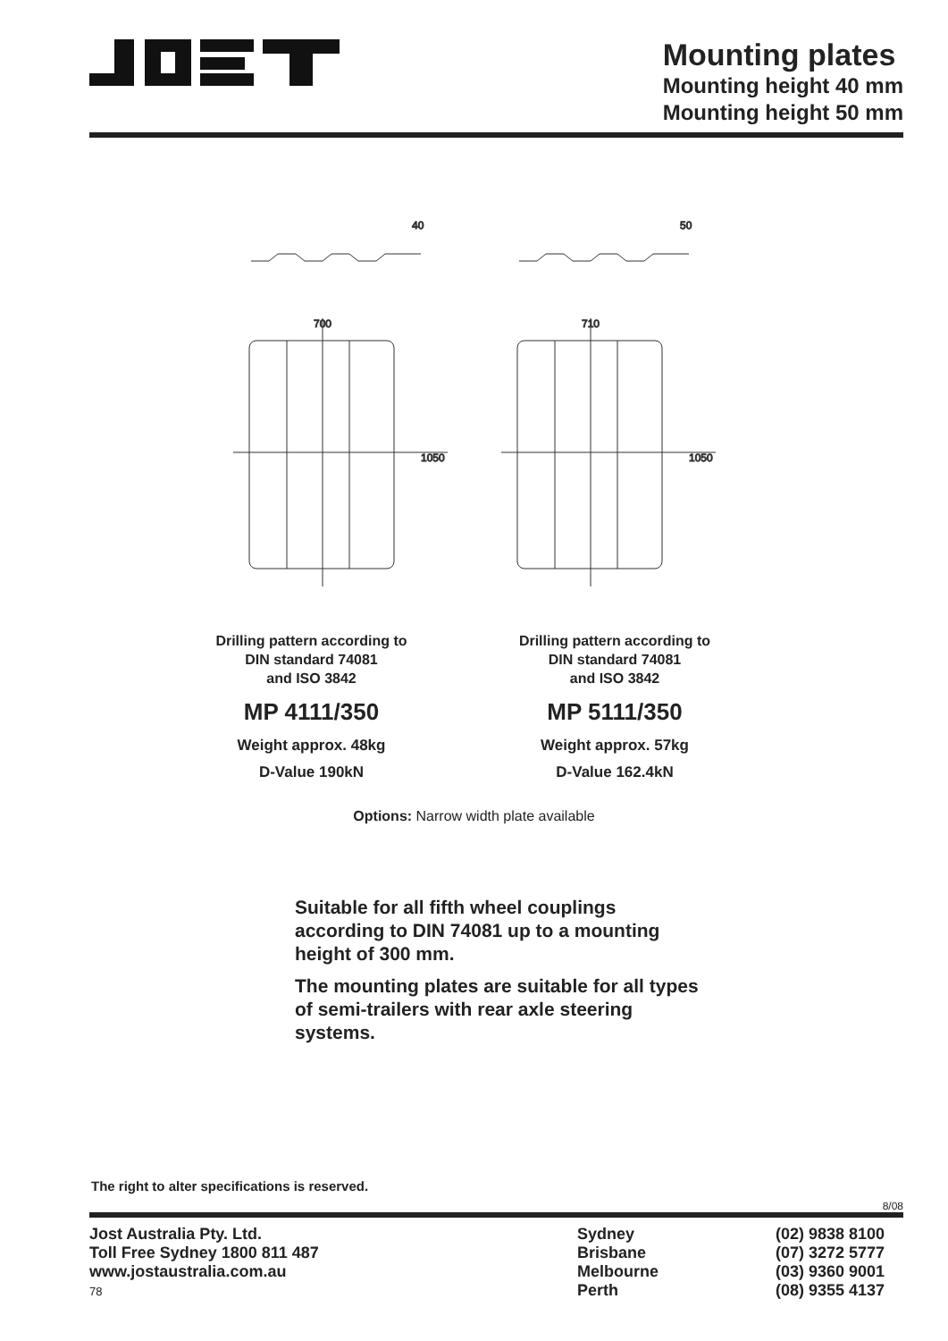Mounting plates
Mounting height 40 mm
Mounting height 50 mm
40
700
1050
50
710
1050
Drilling pattern according to
DIN standard 74081
and ISO 3842
MP 4111/350
Weight approx. 48kg
D-Value 190kN
Drilling pattern according to
DIN standard 74081
and ISO 3842
MP 5111/350
Weight approx. 57kg
D-Value 162.4kN
Options: Narrow width plate available
Suitable for all fifth wheel couplings according to DIN 74081 up to a mounting height of 300 mm.
The mounting plates are suitable for all types of semi-trailers with rear axle steering systems.
The right to alter specifications is reserved.
8/08
Jost Australia Pty. Ltd.
Toll Free Sydney 1800 811 487
www.jostaustralia.com.au
78
Sydney
Brisbane
Melbourne
Perth
(02) 9838 8100
(07) 3272 5777
(03) 9360 9001
(08) 9355 4137